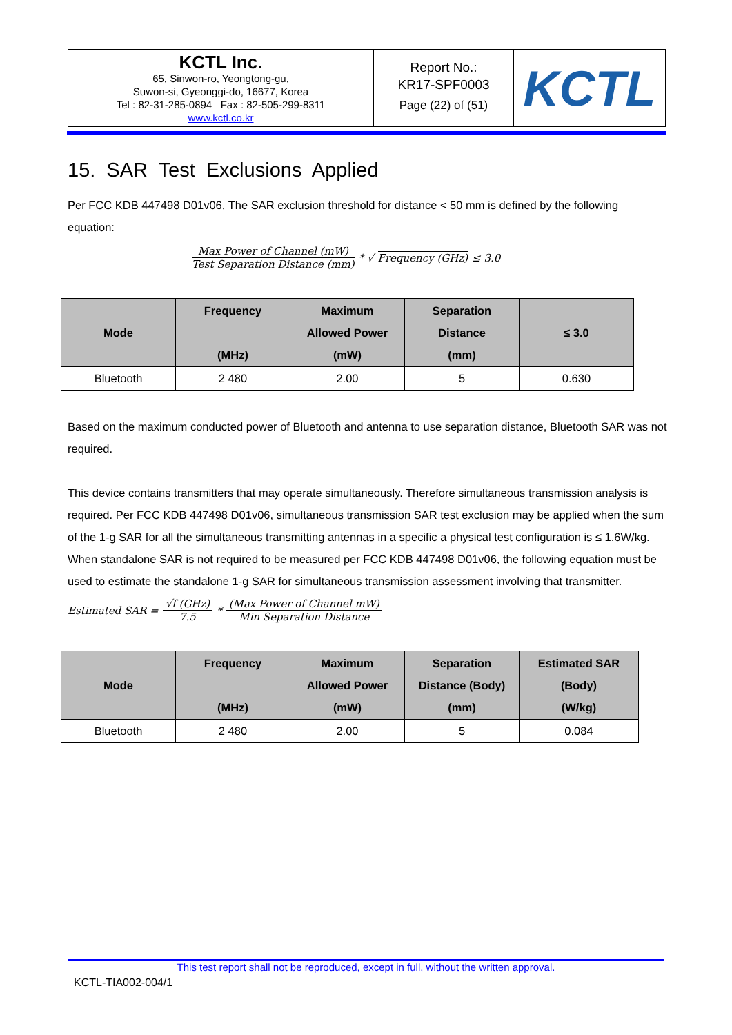| KCTL Inc. 65, Sinwon-ro, Yeongtong-gu, Suwon-si, Gyeonggi-do, 16677, Korea Tel : 82-31-285-0894 Fax : 82-505-299-8311 www.kctl.co.kr | Report No.: KR17-SPF0003 Page (22) of (51) | KCTL |
15. SAR Test Exclusions Applied
Per FCC KDB 447498 D01v06, The SAR exclusion threshold for distance < 50 mm is defined by the following equation:
Max Power of Channel (mW) Test Separation Distance (mm) * √ Frequency (GHz) ≤ 3.0
| Mode | Frequency (MHz) | Maximum Allowed Power (mW) | Separation Distance (mm) | ≤ 3.0 |
| --- | --- | --- | --- | --- |
| Bluetooth | 2 480 | 2.00 | 5 | 0.630 |
Based on the maximum conducted power of Bluetooth and antenna to use separation distance, Bluetooth SAR was not required.
This device contains transmitters that may operate simultaneously. Therefore simultaneous transmission analysis is required. Per FCC KDB 447498 D01v06, simultaneous transmission SAR test exclusion may be applied when the sum of the 1-g SAR for all the simultaneous transmitting antennas in a specific a physical test configuration is ≤ 1.6W/kg. When standalone SAR is not required to be measured per FCC KDB 447498 D01v06, the following equation must be used to estimate the standalone 1-g SAR for simultaneous transmission assessment involving that transmitter.
Estimated SAR = √f (GHz) 7.5 * (Max Power of Channel mW) Min Separation Distance
| Mode | Frequency (MHz) | Maximum Allowed Power (mW) | Separation Distance (Body) (mm) | Estimated SAR (Body) (W/kg) |
| --- | --- | --- | --- | --- |
| Bluetooth | 2 480 | 2.00 | 5 | 0.084 |
This test report shall not be reproduced, except in full, without the written approval.
KCTL-TIA002-004/1